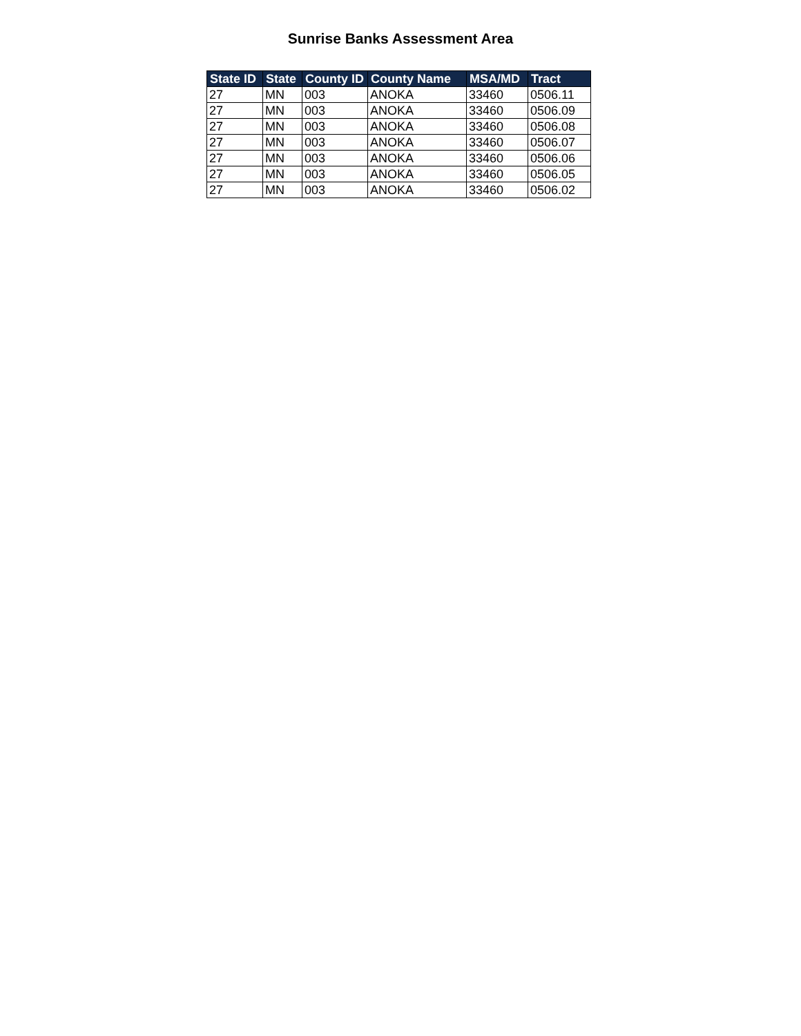Sunrise Banks Assessment Area
| State ID | State | County ID | County Name | MSA/MD | Tract |
| --- | --- | --- | --- | --- | --- |
| 27 | MN | 003 | ANOKA | 33460 | 0506.11 |
| 27 | MN | 003 | ANOKA | 33460 | 0506.09 |
| 27 | MN | 003 | ANOKA | 33460 | 0506.08 |
| 27 | MN | 003 | ANOKA | 33460 | 0506.07 |
| 27 | MN | 003 | ANOKA | 33460 | 0506.06 |
| 27 | MN | 003 | ANOKA | 33460 | 0506.05 |
| 27 | MN | 003 | ANOKA | 33460 | 0506.02 |